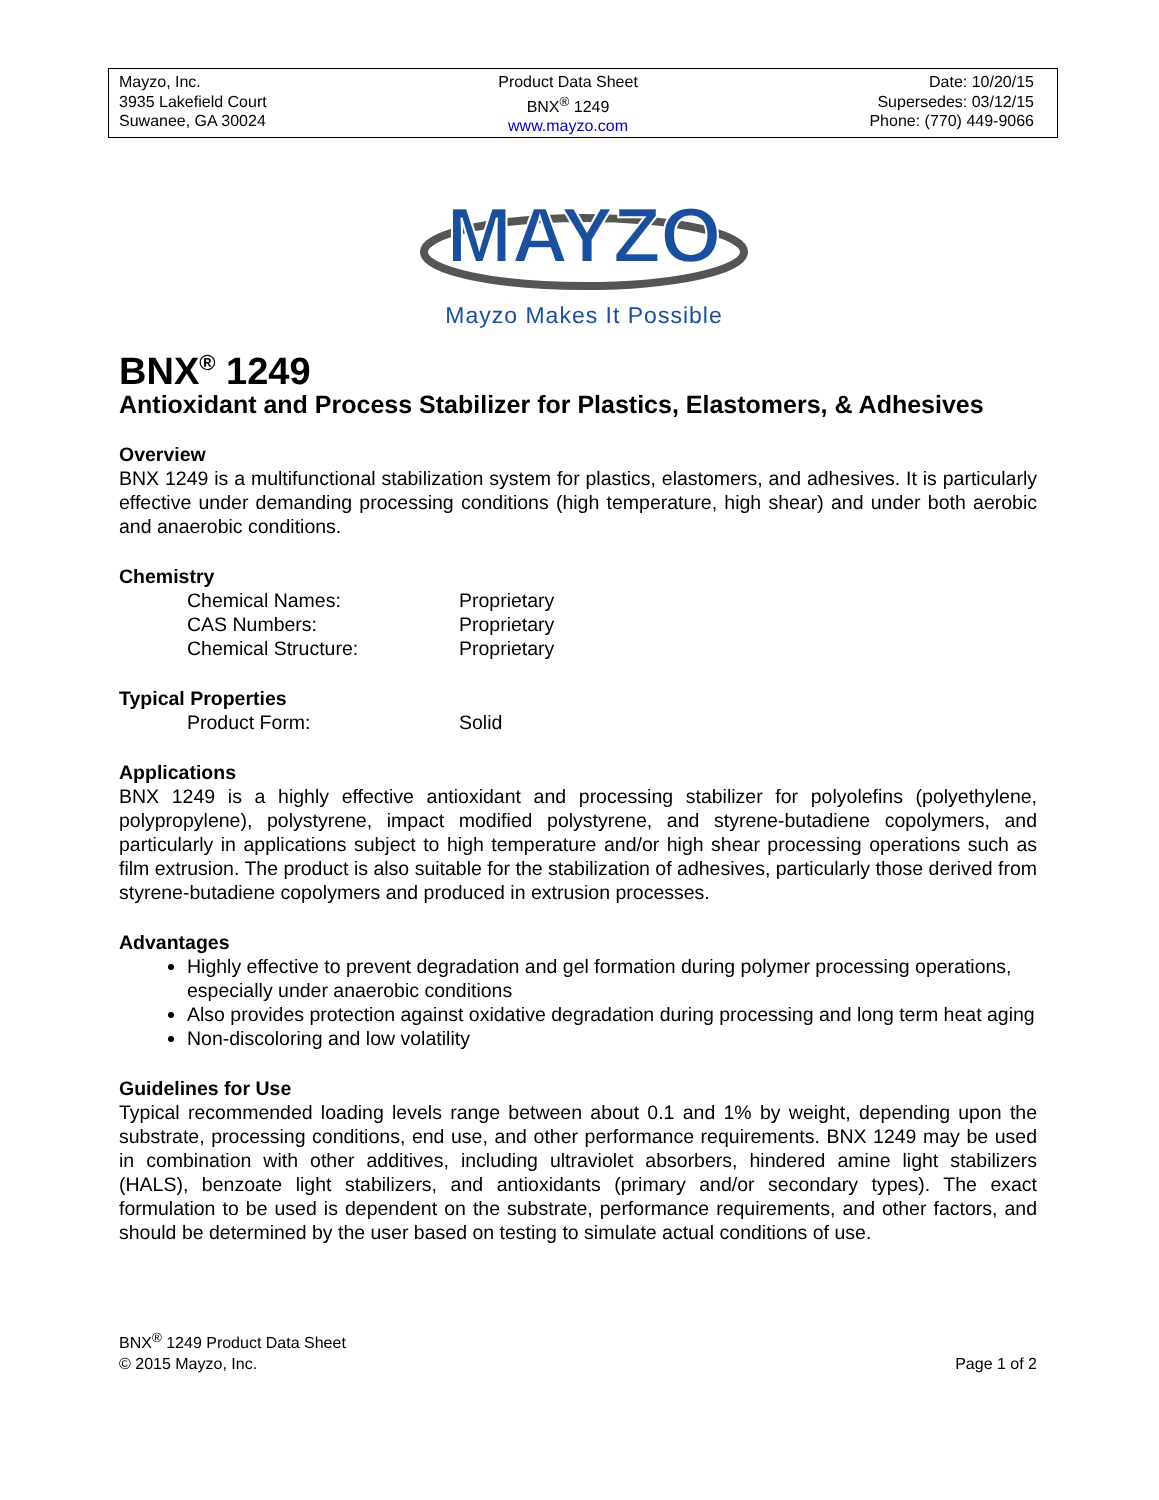Mayzo, Inc.
3935 Lakefield Court
Suwanee, GA 30024
Product Data Sheet
BNX<sup>®</sup> 1249
www.mayzo.com
Date: 10/20/15
Supersedes: 03/12/15
Phone: (770) 449-9066
MAYZO
Mayzo Makes It Possible
BNX<sup>®</sup> 1249
Antioxidant and Process Stabilizer for Plastics, Elastomers, & Adhesives
Overview
BNX 1249 is a multifunctional stabilization system for plastics, elastomers, and adhesives. It is particularly effective under demanding processing conditions (high temperature, high shear) and under both aerobic and anaerobic conditions.
Chemistry
| Chemical Names: | Proprietary |
| CAS Numbers: | Proprietary |
| Chemical Structure: | Proprietary |
Typical Properties
| Product Form: | Solid |
Applications
BNX 1249 is a highly effective antioxidant and processing stabilizer for polyolefins (polyethylene, polypropylene), polystyrene, impact modified polystyrene, and styrene-butadiene copolymers, and particularly in applications subject to high temperature and/or high shear processing operations such as film extrusion. The product is also suitable for the stabilization of adhesives, particularly those derived from styrene-butadiene copolymers and produced in extrusion processes.
Advantages
Highly effective to prevent degradation and gel formation during polymer processing operations, especially under anaerobic conditions
Also provides protection against oxidative degradation during processing and long term heat aging
Non-discoloring and low volatility
Guidelines for Use
Typical recommended loading levels range between about 0.1 and 1% by weight, depending upon the substrate, processing conditions, end use, and other performance requirements. BNX 1249 may be used in combination with other additives, including ultraviolet absorbers, hindered amine light stabilizers (HALS), benzoate light stabilizers, and antioxidants (primary and/or secondary types). The exact formulation to be used is dependent on the substrate, performance requirements, and other factors, and should be determined by the user based on testing to simulate actual conditions of use.
BNX<sup>®</sup> 1249 Product Data Sheet
© 2015 Mayzo, Inc.
Page 1 of 2